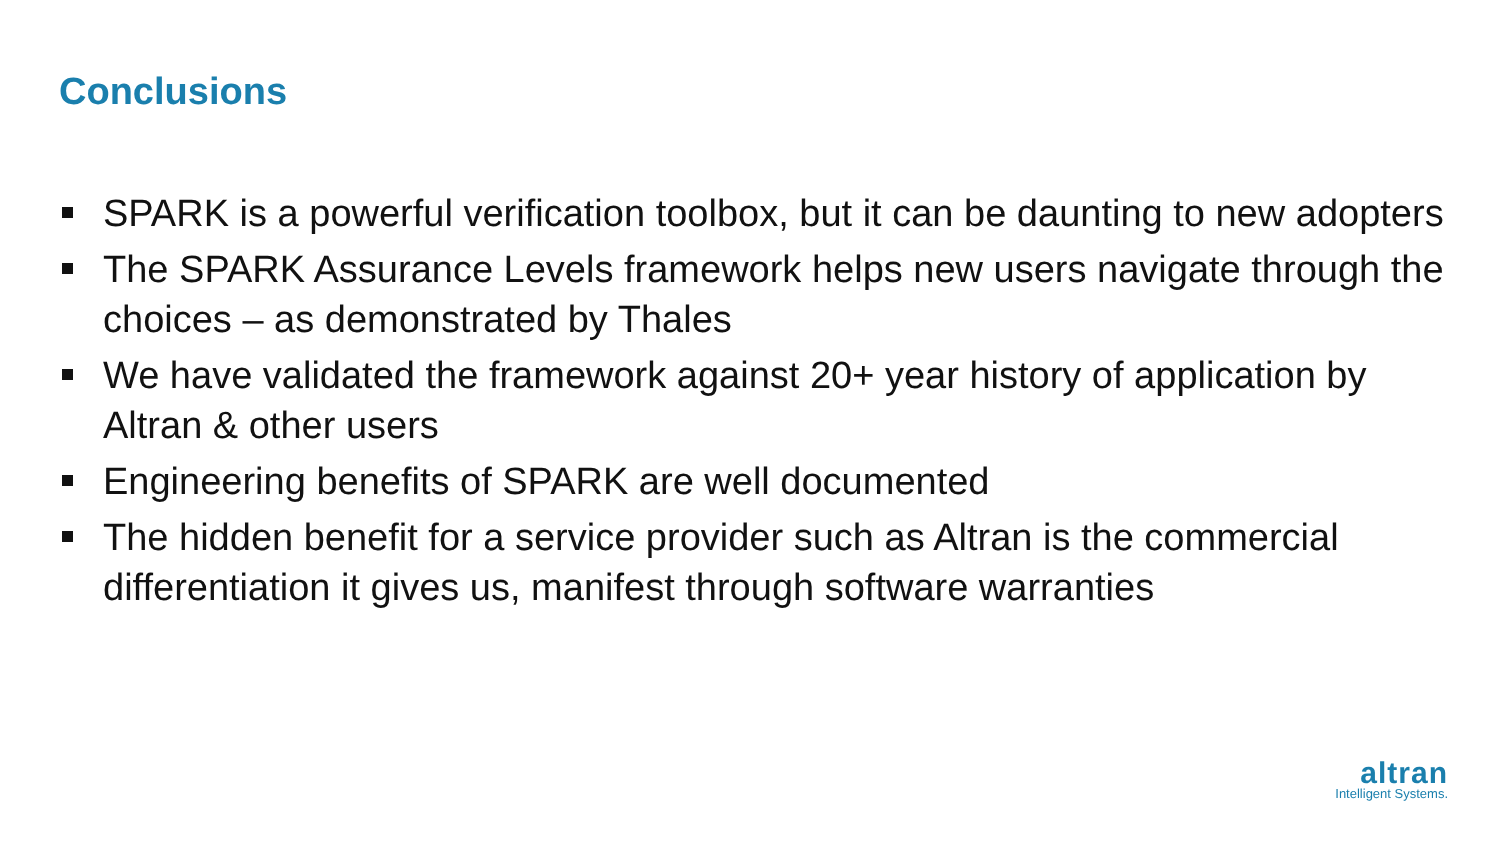Conclusions
SPARK is a powerful verification toolbox, but it can be daunting to new adopters
The SPARK Assurance Levels framework helps new users navigate through the choices – as demonstrated by Thales
We have validated the framework against 20+ year history of application by Altran & other users
Engineering benefits of SPARK are well documented
The hidden benefit for a service provider such as Altran is the commercial differentiation it gives us, manifest through software warranties
altran
Intelligent Systems.